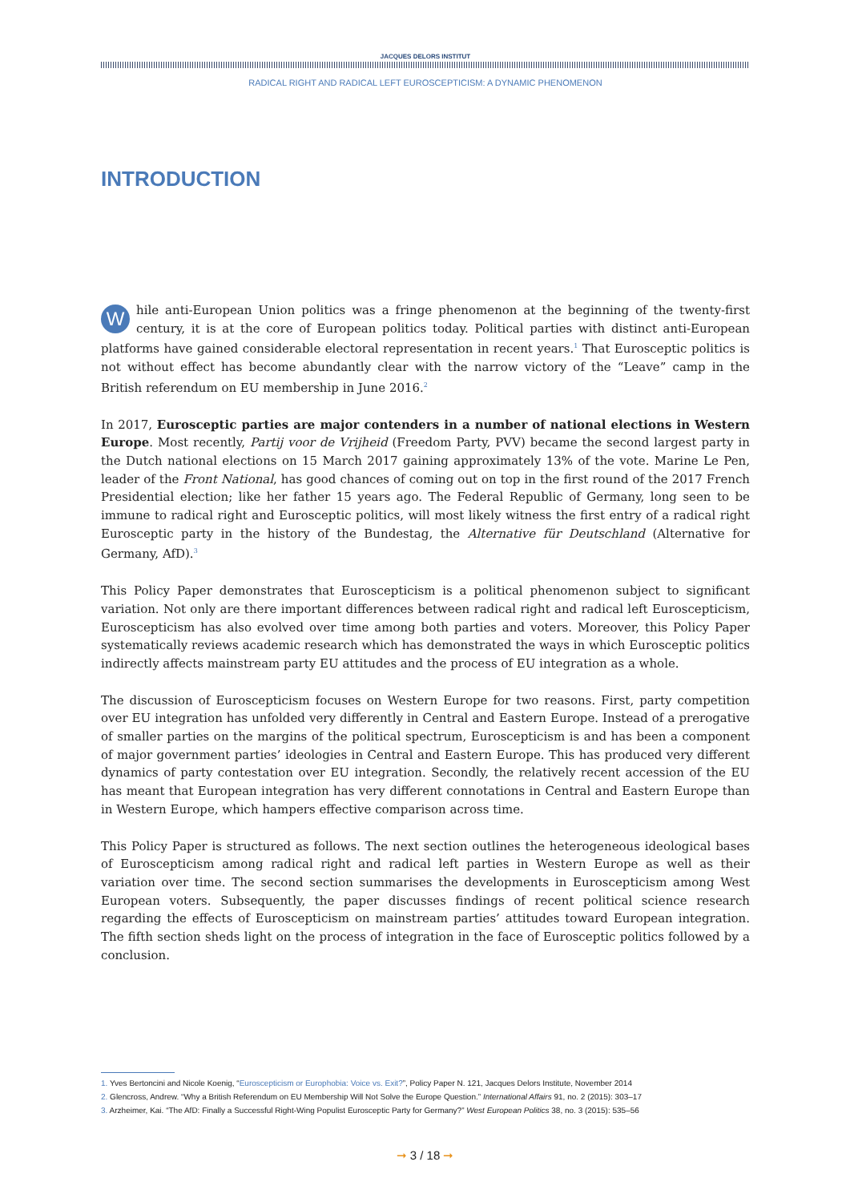JACQUES DELORS INSTITUT
RADICAL RIGHT AND RADICAL LEFT EUROSCEPTICISM: A DYNAMIC PHENOMENON
INTRODUCTION
While anti-European Union politics was a fringe phenomenon at the beginning of the twenty-first century, it is at the core of European politics today. Political parties with distinct anti-European platforms have gained considerable electoral representation in recent years.<sup>1</sup> That Eurosceptic politics is not without effect has become abundantly clear with the narrow victory of the “Leave” camp in the British referendum on EU membership in June 2016.<sup>2</sup>
In 2017, Eurosceptic parties are major contenders in a number of national elections in Western Europe. Most recently, Partij voor de Vrijheid (Freedom Party, PVV) became the second largest party in the Dutch national elections on 15 March 2017 gaining approximately 13% of the vote. Marine Le Pen, leader of the Front National, has good chances of coming out on top in the first round of the 2017 French Presidential election; like her father 15 years ago. The Federal Republic of Germany, long seen to be immune to radical right and Eurosceptic politics, will most likely witness the first entry of a radical right Eurosceptic party in the history of the Bundestag, the Alternative für Deutschland (Alternative for Germany, AfD).<sup>3</sup>
This Policy Paper demonstrates that Euroscepticism is a political phenomenon subject to significant variation. Not only are there important differences between radical right and radical left Euroscepticism, Euroscepticism has also evolved over time among both parties and voters. Moreover, this Policy Paper systematically reviews academic research which has demonstrated the ways in which Eurosceptic politics indirectly affects mainstream party EU attitudes and the process of EU integration as a whole.
The discussion of Euroscepticism focuses on Western Europe for two reasons. First, party competition over EU integration has unfolded very differently in Central and Eastern Europe. Instead of a prerogative of smaller parties on the margins of the political spectrum, Euroscepticism is and has been a component of major government parties’ ideologies in Central and Eastern Europe. This has produced very different dynamics of party contestation over EU integration. Secondly, the relatively recent accession of the EU has meant that European integration has very different connotations in Central and Eastern Europe than in Western Europe, which hampers effective comparison across time.
This Policy Paper is structured as follows. The next section outlines the heterogeneous ideological bases of Euroscepticism among radical right and radical left parties in Western Europe as well as their variation over time. The second section summarises the developments in Euroscepticism among West European voters. Subsequently, the paper discusses findings of recent political science research regarding the effects of Euroscepticism on mainstream parties’ attitudes toward European integration. The fifth section sheds light on the process of integration in the face of Eurosceptic politics followed by a conclusion.
1. Yves Bertoncini and Nicole Koenig, “Euroscepticism or Europhobia: Voice vs. Exit?”, Policy Paper N. 121, Jacques Delors Institute, November 2014
2. Glencross, Andrew. “Why a British Referendum on EU Membership Will Not Solve the Europe Question.” International Affairs 91, no. 2 (2015): 303–17
3. Arzheimer, Kai. “The AfD: Finally a Successful Right-Wing Populist Eurosceptic Party for Germany?” West European Politics 38, no. 3 (2015): 535–56
➞ 3 / 18 ➞